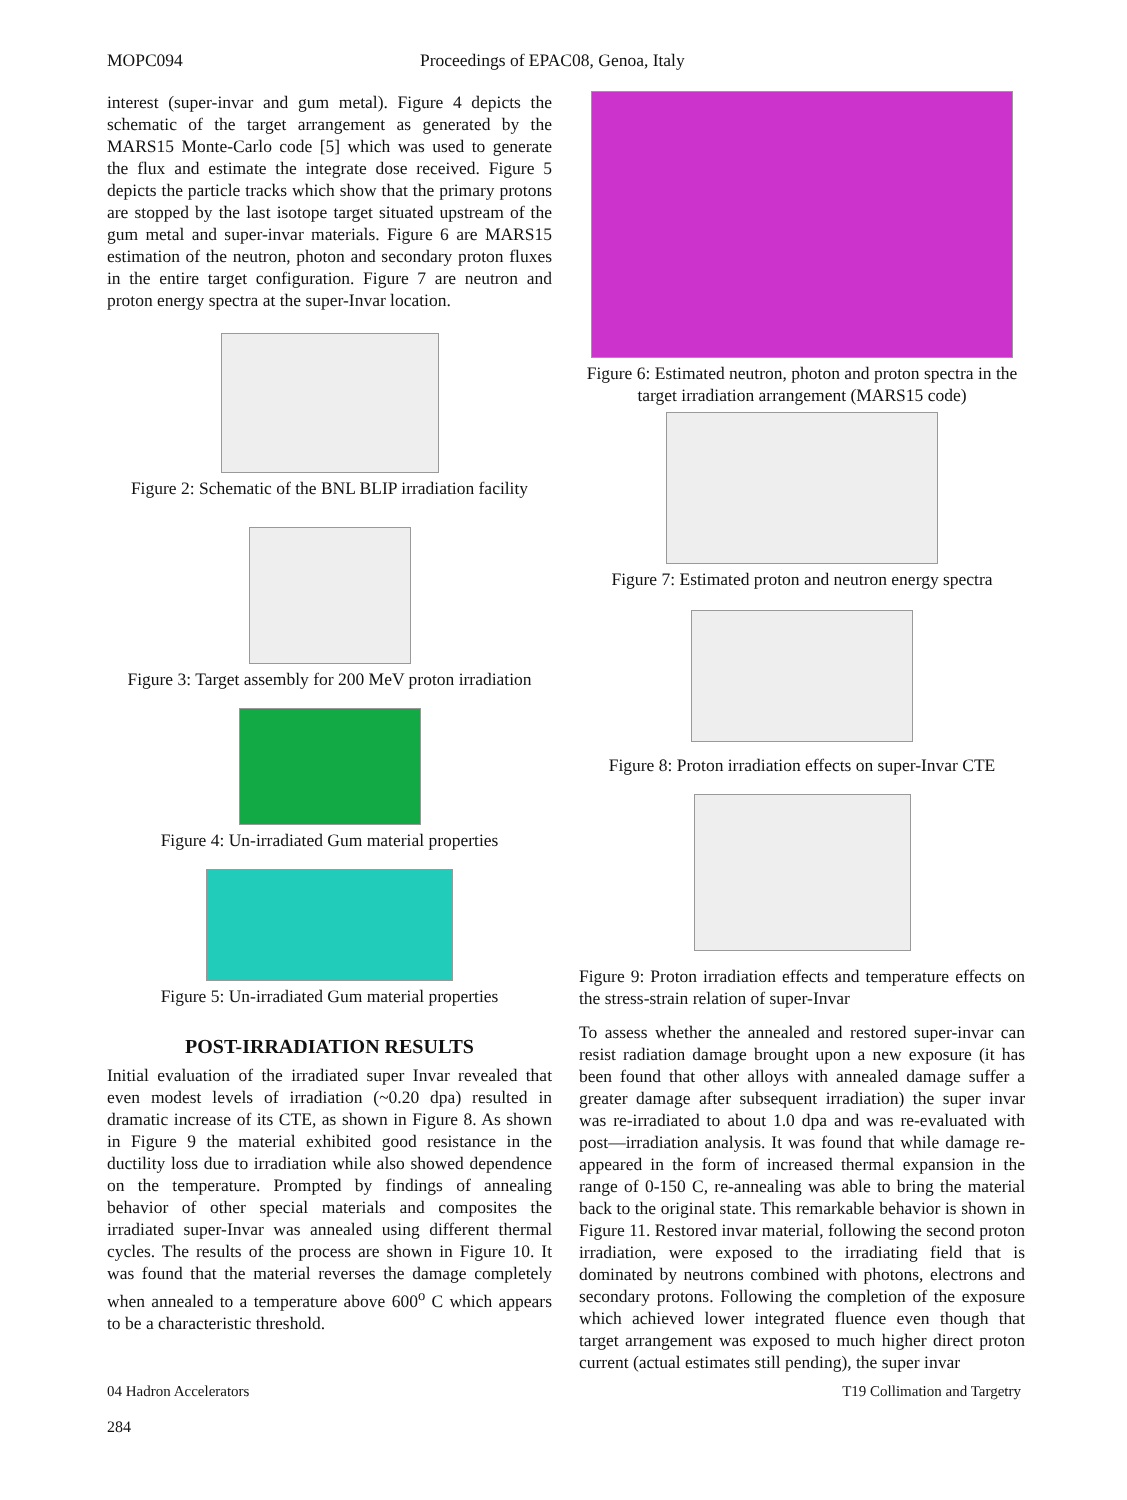MOPC094 Proceedings of EPAC08, Genoa, Italy
interest (super-invar and gum metal). Figure 4 depicts the schematic of the target arrangement as generated by the MARS15 Monte-Carlo code [5] which was used to generate the flux and estimate the integrate dose received. Figure 5 depicts the particle tracks which show that the primary protons are stopped by the last isotope target situated upstream of the gum metal and super-invar materials. Figure 6 are MARS15 estimation of the neutron, photon and secondary proton fluxes in the entire target configuration. Figure 7 are neutron and proton energy spectra at the super-Invar location.
Figure 2: Schematic of the BNL BLIP irradiation facility
Figure 3: Target assembly for 200 MeV proton irradiation
Figure 4: Un-irradiated Gum material properties
Figure 5: Un-irradiated Gum material properties
POST-IRRADIATION RESULTS
Initial evaluation of the irradiated super Invar revealed that even modest levels of irradiation (~0.20 dpa) resulted in dramatic increase of its CTE, as shown in Figure 8. As shown in Figure 9 the material exhibited good resistance in the ductility loss due to irradiation while also showed dependence on the temperature. Prompted by findings of annealing behavior of other special materials and composites the irradiated super-Invar was annealed using different thermal cycles. The results of the process are shown in Figure 10. It was found that the material reverses the damage completely when annealed to a temperature above 600<sup>o</sup> C which appears to be a characteristic threshold.
Figure 6: Estimated neutron, photon and proton spectra in the target irradiation arrangement (MARS15 code)
Figure 7: Estimated proton and neutron energy spectra
Figure 8: Proton irradiation effects on super-Invar CTE
Figure 9: Proton irradiation effects and temperature effects on the stress-strain relation of super-Invar
To assess whether the annealed and restored super-invar can resist radiation damage brought upon a new exposure (it has been found that other alloys with annealed damage suffer a greater damage after subsequent irradiation) the super invar was re-irradiated to about 1.0 dpa and was re-evaluated with post—irradiation analysis. It was found that while damage re-appeared in the form of increased thermal expansion in the range of 0-150 C, re-annealing was able to bring the material back to the original state. This remarkable behavior is shown in Figure 11. Restored invar material, following the second proton irradiation, were exposed to the irradiating field that is dominated by neutrons combined with photons, electrons and secondary protons. Following the completion of the exposure which achieved lower integrated fluence even though that target arrangement was exposed to much higher direct proton current (actual estimates still pending), the super invar
04 Hadron Accelerators T19 Collimation and Targetry
284